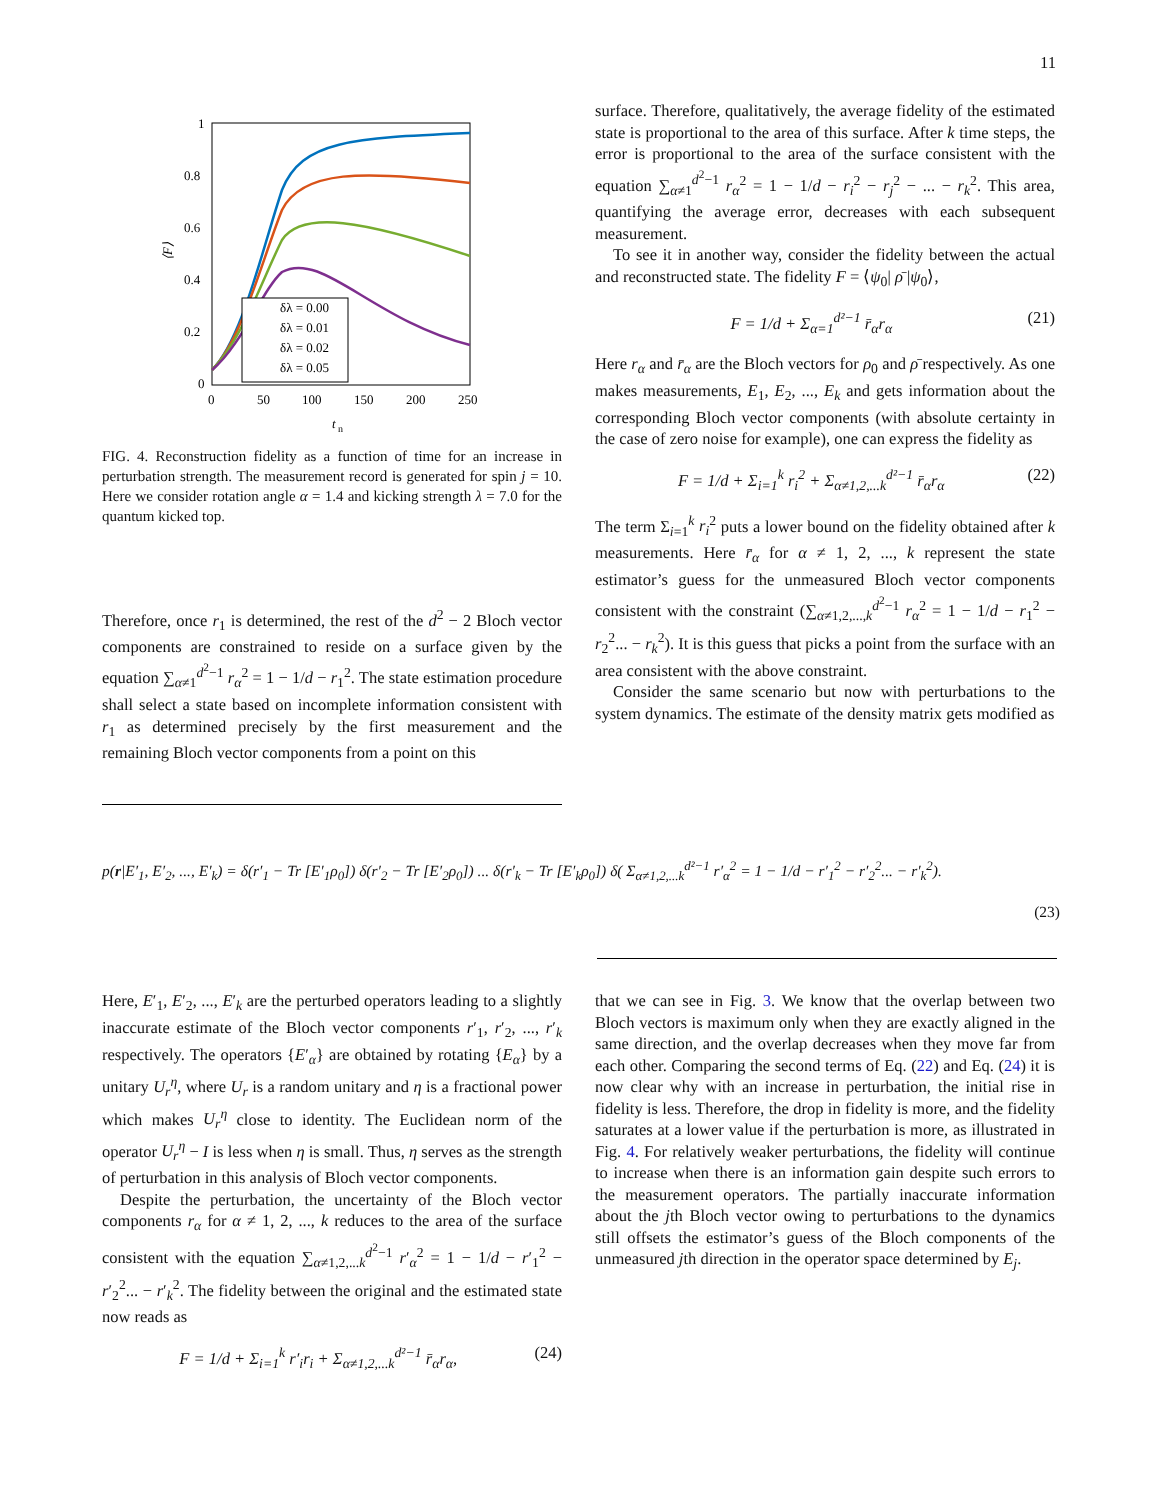11
1
0.8
0.6
0.4
0.2
0
0
50
100
150
200
250
t
n
⟨F⟩
δλ = 0.00
δλ = 0.01
δλ = 0.02
δλ = 0.05
FIG. 4. Reconstruction fidelity as a function of time for an increase in perturbation strength. The measurement record is generated for spin j = 10. Here we consider rotation angle α = 1.4 and kicking strength λ = 7.0 for the quantum kicked top.
Therefore, once r<sub>1</sub> is determined, the rest of the d<sup>2</sup> − 2 Bloch vector components are constrained to reside on a surface given by the equation ∑<sub>α≠1</sub><sup>d<sup>2</sup>−1</sup> r<sub>α</sub><sup>2</sup> = 1 − 1/d − r<sub>1</sub><sup>2</sup>. The state estimation procedure shall select a state based on incomplete information consistent with r<sub>1</sub> as determined precisely by the first measurement and the remaining Bloch vector components from a point on this
surface. Therefore, qualitatively, the average fidelity of the estimated state is proportional to the area of this surface. After k time steps, the error is proportional to the area of the surface consistent with the equation ∑<sub>α≠1</sub><sup>d<sup>2</sup>−1</sup> r<sub>α</sub><sup>2</sup> = 1 − 1/d − r<sub>i</sub><sup>2</sup> − r<sub>j</sub><sup>2</sup> − ... − r<sub>k</sub><sup>2</sup>. This area, quantifying the average error, decreases with each subsequent measurement.
To see it in another way, consider the fidelity between the actual and reconstructed state. The fidelity F = ⟨ψ<sub>0</sub>| ρ̄ |ψ<sub>0</sub>⟩,
F = 1/d + Σ<sub>α=1</sub><sup>d²−1</sup> r̄<sub>α</sub>r<sub>α</sub> (21)
Here r<sub>α</sub> and r̄<sub>α</sub> are the Bloch vectors for ρ<sub>0</sub> and ρ̄ respectively. As one makes measurements, E<sub>1</sub>, E<sub>2</sub>, ..., E<sub>k</sub> and gets information about the corresponding Bloch vector components (with absolute certainty in the case of zero noise for example), one can express the fidelity as
F = 1/d + Σ<sub>i=1</sub><sup>k</sup> r<sub>i</sub><sup>2</sup> + Σ<sub>α≠1,2,...k</sub><sup>d²−1</sup> r̄<sub>α</sub>r<sub>α</sub> (22)
The term Σ<sub>i=1</sub><sup>k</sup> r<sub>i</sub><sup>2</sup> puts a lower bound on the fidelity obtained after k measurements. Here r̄<sub>α</sub> for α ≠ 1, 2, ..., k represent the state estimator’s guess for the unmeasured Bloch vector components consistent with the constraint (∑<sub>α≠1,2,...,k</sub><sup>d<sup>2</sup>−1</sup> r<sub>α</sub><sup>2</sup> = 1 − 1/d − r<sub>1</sub><sup>2</sup> − r<sub>2</sub><sup>2</sup>... − r<sub>k</sub><sup>2</sup>). It is this guess that picks a point from the surface with an area consistent with the above constraint.
Consider the same scenario but now with perturbations to the system dynamics. The estimate of the density matrix gets modified as
p(r|E′<sub>1</sub>, E′<sub>2</sub>, ..., E′<sub>k</sub>) = δ(r′<sub>1</sub> − Tr [E′<sub>1</sub>ρ<sub>0</sub>]) δ(r′<sub>2</sub> − Tr [E′<sub>2</sub>ρ<sub>0</sub>]) ... δ(r′<sub>k</sub> − Tr [E′<sub>k</sub>ρ<sub>0</sub>]) δ( Σ<sub>α≠1,2,...k</sub><sup>d²−1</sup> r′<sub>α</sub><sup>2</sup> = 1 − 1/d − r′<sub>1</sub><sup>2</sup> − r′<sub>2</sub><sup>2</sup>... − r′<sub>k</sub><sup>2</sup>).
(23)
Here, E′<sub>1</sub>, E′<sub>2</sub>, ..., E′<sub>k</sub> are the perturbed operators leading to a slightly inaccurate estimate of the Bloch vector components r′<sub>1</sub>, r′<sub>2</sub>, ..., r′<sub>k</sub> respectively. The operators {E′<sub>α</sub>} are obtained by rotating {E<sub>α</sub>} by a unitary U<sub>r</sub><sup>η</sup>, where U<sub>r</sub> is a random unitary and η is a fractional power which makes U<sub>r</sub><sup>η</sup> close to identity. The Euclidean norm of the operator U<sub>r</sub><sup>η</sup> − I is less when η is small. Thus, η serves as the strength of perturbation in this analysis of Bloch vector components.
Despite the perturbation, the uncertainty of the Bloch vector components r<sub>α</sub> for α ≠ 1, 2, ..., k reduces to the area of the surface consistent with the equation ∑<sub>α≠1,2,...k</sub><sup>d<sup>2</sup>−1</sup> r′<sub>α</sub><sup>2</sup> = 1 − 1/d − r′<sub>1</sub><sup>2</sup> − r′<sub>2</sub><sup>2</sup>... − r′<sub>k</sub><sup>2</sup>. The fidelity between the original and the estimated state now reads as
F = 1/d + Σ<sub>i=1</sub><sup>k</sup> r′<sub>i</sub>r<sub>i</sub> + Σ<sub>α≠1,2,...k</sub><sup>d²−1</sup> r̄<sub>α</sub>r<sub>α</sub>, (24)
that we can see in Fig. 3. We know that the overlap between two Bloch vectors is maximum only when they are exactly aligned in the same direction, and the overlap decreases when they move far from each other. Comparing the second terms of Eq. (22) and Eq. (24) it is now clear why with an increase in perturbation, the initial rise in fidelity is less. Therefore, the drop in fidelity is more, and the fidelity saturates at a lower value if the perturbation is more, as illustrated in Fig. 4. For relatively weaker perturbations, the fidelity will continue to increase when there is an information gain despite such errors to the measurement operators. The partially inaccurate information about the jth Bloch vector owing to perturbations to the dynamics still offsets the estimator’s guess of the Bloch components of the unmeasured jth direction in the operator space determined by E<sub>j</sub>.